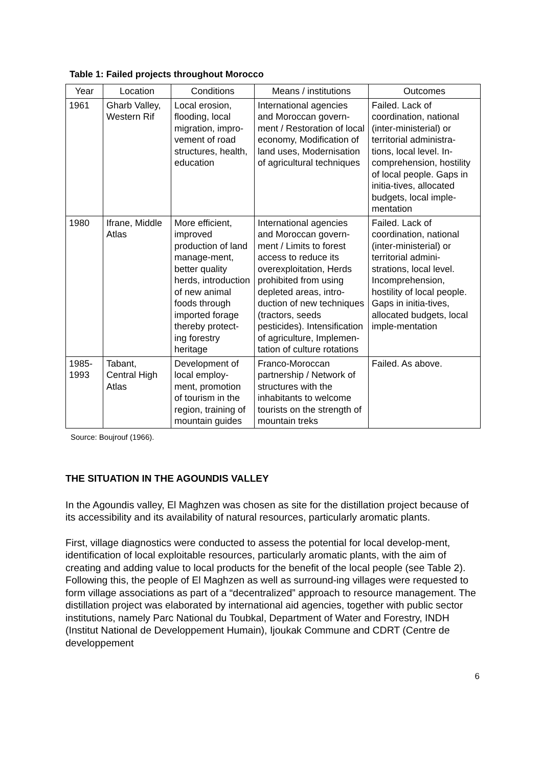Table 1: Failed projects throughout Morocco
| Year | Location | Conditions | Means / institutions | Outcomes |
| --- | --- | --- | --- | --- |
| 1961 | Gharb Valley, Western Rif | Local erosion, flooding, local migration, impro-vement of road structures, health, education | International agencies and Moroccan govern-ment / Restoration of local economy, Modification of land uses, Modernisation of agricultural techniques | Failed. Lack of coordination, national (inter-ministerial) or territorial administra-tions, local level. In-comprehension, hostility of local people. Gaps in initia-tives, allocated budgets, local imple-mentation |
| 1980 | Ifrane, Middle Atlas | More efficient, improved production of land manage-ment, better quality herds, introduction of new animal foods through imported forage thereby protect-ing forestry heritage | International agencies and Moroccan govern-ment / Limits to forest access to reduce its overexploitation, Herds prohibited from using depleted areas, intro-duction of new techniques (tractors, seeds pesticides). Intensification of agriculture, Implemen-tation of culture rotations | Failed. Lack of coordination, national (inter-ministerial) or territorial admini-strations, local level. Incomprehension, hostility of local people. Gaps in initia-tives, allocated budgets, local imple-mentation |
| 1985-1993 | Tabant, Central High Atlas | Development of local employ-ment, promotion of tourism in the region, training of mountain guides | Franco-Moroccan partnership / Network of structures with the inhabitants to welcome tourists on the strength of mountain treks | Failed. As above. |
Source: Boujrouf (1966).
THE SITUATION IN THE AGOUNDIS VALLEY
In the Agoundis valley, El Maghzen was chosen as site for the distillation project because of its accessibility and its availability of natural resources, particularly aromatic plants.
First, village diagnostics were conducted to assess the potential for local develop-ment, identification of local exploitable resources, particularly aromatic plants, with the aim of creating and adding value to local products for the benefit of the local people (see Table 2). Following this, the people of El Maghzen as well as surround-ing villages were requested to form village associations as part of a “decentralized” approach to resource management. The distillation project was elaborated by international aid agencies, together with public sector institutions, namely Parc National du Toubkal, Department of Water and Forestry, INDH (Institut National de Developpement Humain), Ijoukak Commune and CDRT (Centre de developpement
6